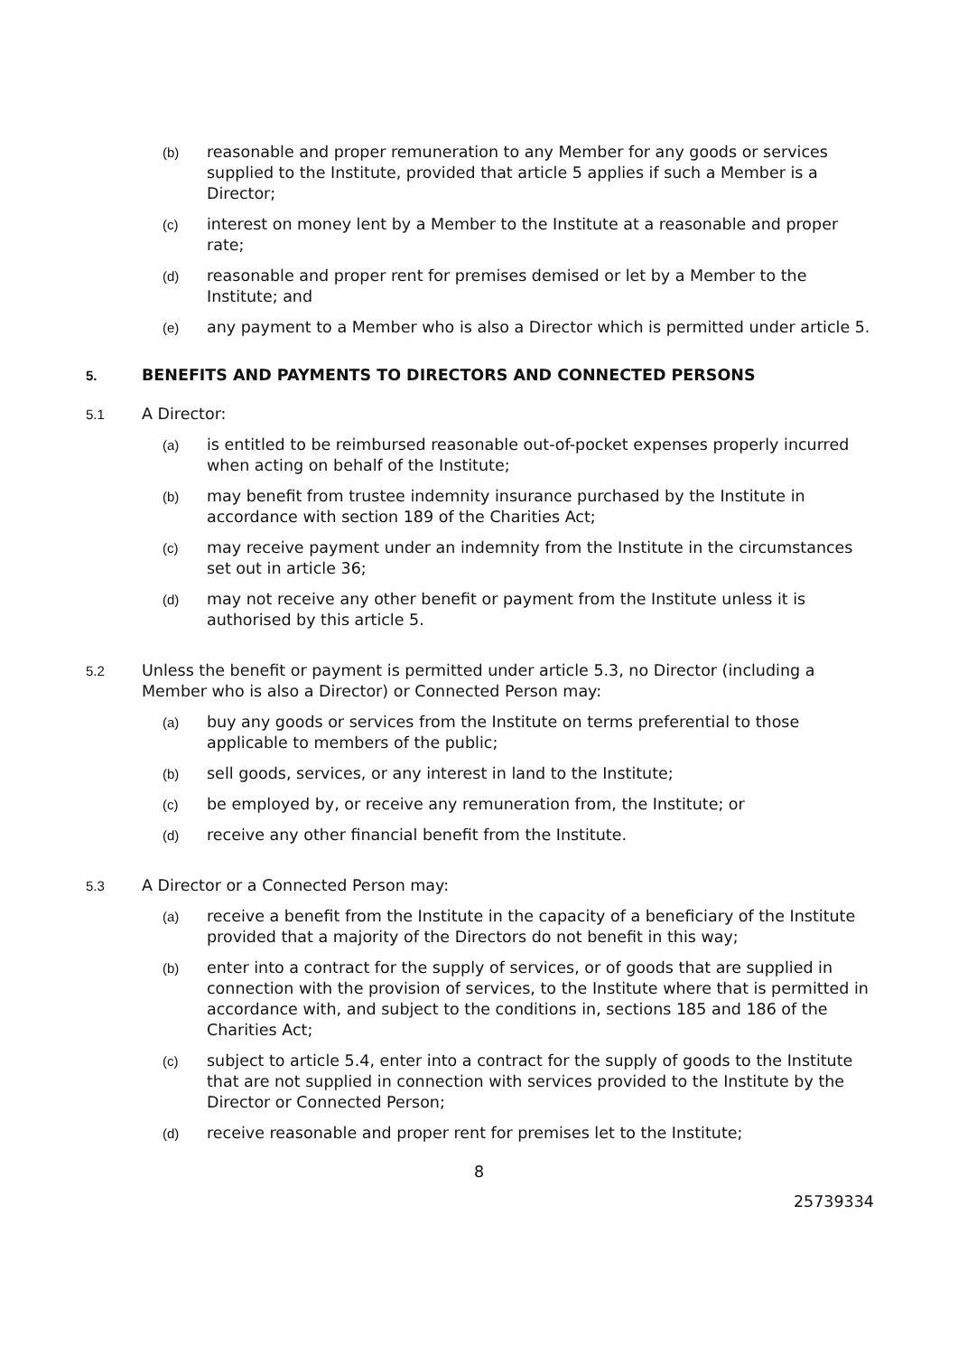(b) reasonable and proper remuneration to any Member for any goods or services supplied to the Institute, provided that article 5 applies if such a Member is a Director;
(c) interest on money lent by a Member to the Institute at a reasonable and proper rate;
(d) reasonable and proper rent for premises demised or let by a Member to the Institute; and
(e) any payment to a Member who is also a Director which is permitted under article 5.
5. BENEFITS AND PAYMENTS TO DIRECTORS AND CONNECTED PERSONS
5.1 A Director:
(a) is entitled to be reimbursed reasonable out-of-pocket expenses properly incurred when acting on behalf of the Institute;
(b) may benefit from trustee indemnity insurance purchased by the Institute in accordance with section 189 of the Charities Act;
(c) may receive payment under an indemnity from the Institute in the circumstances set out in article 36;
(d) may not receive any other benefit or payment from the Institute unless it is authorised by this article 5.
5.2 Unless the benefit or payment is permitted under article 5.3, no Director (including a Member who is also a Director) or Connected Person may:
(a) buy any goods or services from the Institute on terms preferential to those applicable to members of the public;
(b) sell goods, services, or any interest in land to the Institute;
(c) be employed by, or receive any remuneration from, the Institute; or
(d) receive any other financial benefit from the Institute.
5.3 A Director or a Connected Person may:
(a) receive a benefit from the Institute in the capacity of a beneficiary of the Institute provided that a majority of the Directors do not benefit in this way;
(b) enter into a contract for the supply of services, or of goods that are supplied in connection with the provision of services, to the Institute where that is permitted in accordance with, and subject to the conditions in, sections 185 and 186 of the Charities Act;
(c) subject to article 5.4, enter into a contract for the supply of goods to the Institute that are not supplied in connection with services provided to the Institute by the Director or Connected Person;
(d) receive reasonable and proper rent for premises let to the Institute;
8
25739334